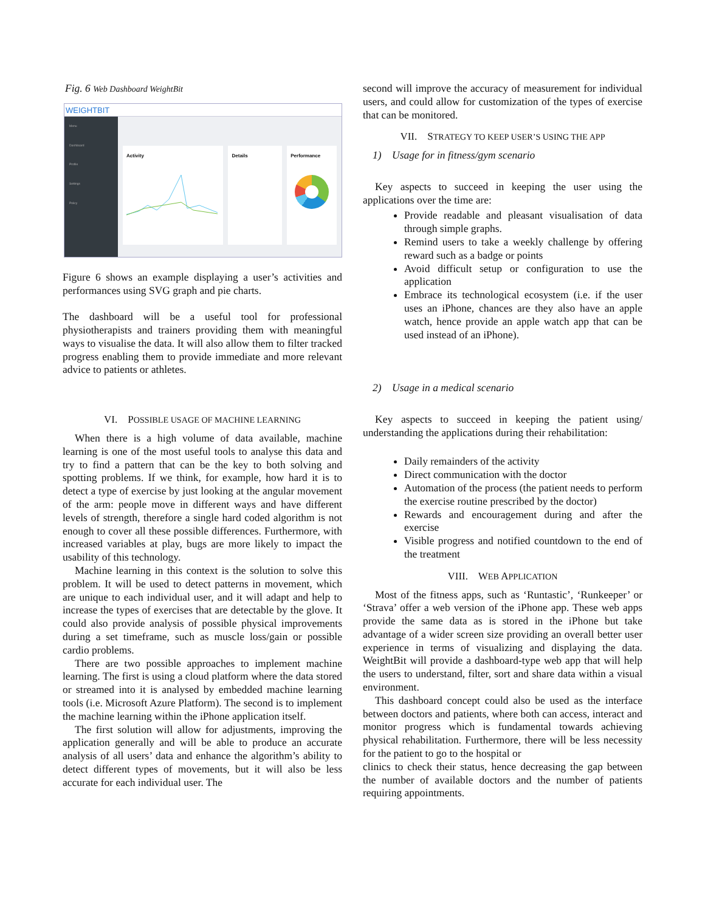Fig. 6 Web Dashboard WeightBit
WEIGHTBIT
Menu
Dashboard
Profile
Settings
Policy
Activity Details Performance
Figure 6 shows an example displaying a user’s activities and performances using SVG graph and pie charts.
The dashboard will be a useful tool for professional physiotherapists and trainers providing them with meaningful ways to visualise the data. It will also allow them to filter tracked progress enabling them to provide immediate and more relevant advice to patients or athletes.
VI. POSSIBLE USAGE OF MACHINE LEARNING
When there is a high volume of data available, machine learning is one of the most useful tools to analyse this data and try to find a pattern that can be the key to both solving and spotting problems. If we think, for example, how hard it is to detect a type of exercise by just looking at the angular movement of the arm: people move in different ways and have different levels of strength, therefore a single hard coded algorithm is not enough to cover all these possible differences. Furthermore, with increased variables at play, bugs are more likely to impact the usability of this technology.
Machine learning in this context is the solution to solve this problem. It will be used to detect patterns in movement, which are unique to each individual user, and it will adapt and help to increase the types of exercises that are detectable by the glove. It could also provide analysis of possible physical improvements during a set timeframe, such as muscle loss/gain or possible cardio problems.
There are two possible approaches to implement machine learning. The first is using a cloud platform where the data stored or streamed into it is analysed by embedded machine learning tools (i.e. Microsoft Azure Platform). The second is to implement the machine learning within the iPhone application itself.
The first solution will allow for adjustments, improving the application generally and will be able to produce an accurate analysis of all users’ data and enhance the algorithm’s ability to detect different types of movements, but it will also be less accurate for each individual user. The
second will improve the accuracy of measurement for individual users, and could allow for customization of the types of exercise that can be monitored.
VII. STRATEGY TO KEEP USER’S USING THE APP
1) Usage for in fitness/gym scenario
Key aspects to succeed in keeping the user using the applications over the time are:
Provide readable and pleasant visualisation of data through simple graphs.
Remind users to take a weekly challenge by offering reward such as a badge or points
Avoid difficult setup or configuration to use the application
Embrace its technological ecosystem (i.e. if the user uses an iPhone, chances are they also have an apple watch, hence provide an apple watch app that can be used instead of an iPhone).
2) Usage in a medical scenario
Key aspects to succeed in keeping the patient using/ understanding the applications during their rehabilitation:
Daily remainders of the activity
Direct communication with the doctor
Automation of the process (the patient needs to perform the exercise routine prescribed by the doctor)
Rewards and encouragement during and after the exercise
Visible progress and notified countdown to the end of the treatment
VIII. WEB APPLICATION
Most of the fitness apps, such as ‘Runtastic’, ‘Runkeeper’ or ‘Strava’ offer a web version of the iPhone app. These web apps provide the same data as is stored in the iPhone but take advantage of a wider screen size providing an overall better user experience in terms of visualizing and displaying the data. WeightBit will provide a dashboard-type web app that will help the users to understand, filter, sort and share data within a visual environment.
This dashboard concept could also be used as the interface between doctors and patients, where both can access, interact and monitor progress which is fundamental towards achieving physical rehabilitation. Furthermore, there will be less necessity for the patient to go to the hospital or
clinics to check their status, hence decreasing the gap between the number of available doctors and the number of patients requiring appointments.